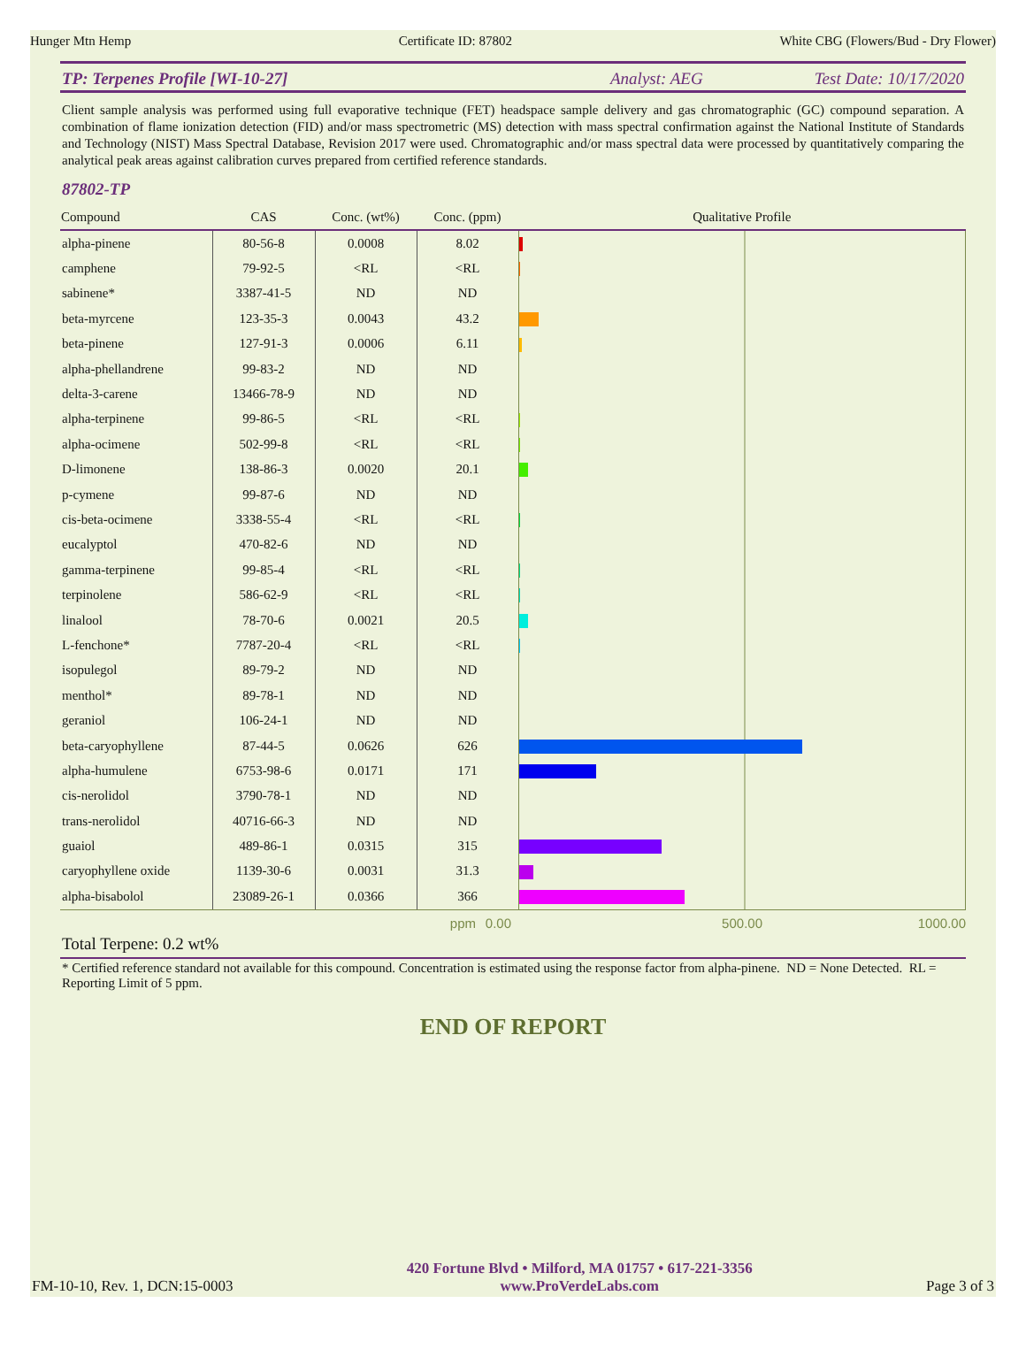Hunger Mtn Hemp Certificate ID: 87802 White CBG (Flowers/Bud - Dry Flower)
TP: Terpenes Profile [WI-10-27] Analyst: AEG Test Date: 10/17/2020
Client sample analysis was performed using full evaporative technique (FET) headspace sample delivery and gas chromatographic (GC) compound separation. A combination of flame ionization detection (FID) and/or mass spectrometric (MS) detection with mass spectral confirmation against the National Institute of Standards and Technology (NIST) Mass Spectral Database, Revision 2017 were used. Chromatographic and/or mass spectral data were processed by quantitatively comparing the analytical peak areas against calibration curves prepared from certified reference standards.
87802-TP
| Compound | CAS | Conc. (wt%) | Conc. (ppm) | Qualitative Profile |
| --- | --- | --- | --- | --- |
| alpha-pinene | 80-56-8 | 0.0008 | 8.02 | |
| camphene | 79-92-5 | <RL | <RL | |
| sabinene* | 3387-41-5 | ND | ND | |
| beta-myrcene | 123-35-3 | 0.0043 | 43.2 | |
| beta-pinene | 127-91-3 | 0.0006 | 6.11 | |
| alpha-phellandrene | 99-83-2 | ND | ND | |
| delta-3-carene | 13466-78-9 | ND | ND | |
| alpha-terpinene | 99-86-5 | <RL | <RL | |
| alpha-ocimene | 502-99-8 | <RL | <RL | |
| D-limonene | 138-86-3 | 0.0020 | 20.1 | |
| p-cymene | 99-87-6 | ND | ND | |
| cis-beta-ocimene | 3338-55-4 | <RL | <RL | |
| eucalyptol | 470-82-6 | ND | ND | |
| gamma-terpinene | 99-85-4 | <RL | <RL | |
| terpinolene | 586-62-9 | <RL | <RL | |
| linalool | 78-70-6 | 0.0021 | 20.5 | |
| L-fenchone* | 7787-20-4 | <RL | <RL | |
| isopulegol | 89-79-2 | ND | ND | |
| menthol* | 89-78-1 | ND | ND | |
| geraniol | 106-24-1 | ND | ND | |
| beta-caryophyllene | 87-44-5 | 0.0626 | 626 | |
| alpha-humulene | 6753-98-6 | 0.0171 | 171 | |
| cis-nerolidol | 3790-78-1 | ND | ND | |
| trans-nerolidol | 40716-66-3 | ND | ND | |
| guaiol | 489-86-1 | 0.0315 | 315 | |
| caryophyllene oxide | 1139-30-6 | 0.0031 | 31.3 | |
| alpha-bisabolol | 23089-26-1 | 0.0366 | 366 | |
ppm 0.00 500.00 1000.00
Total Terpene: 0.2 wt%
* Certified reference standard not available for this compound. Concentration is estimated using the response factor from alpha-pinene. ND = None Detected. RL = Reporting Limit of 5 ppm.
END OF REPORT
FM-10-10, Rev. 1, DCN:15-0003
420 Fortune Blvd • Milford, MA 01757 • 617-221-3356
www.ProVerdeLabs.com
Page 3 of 3